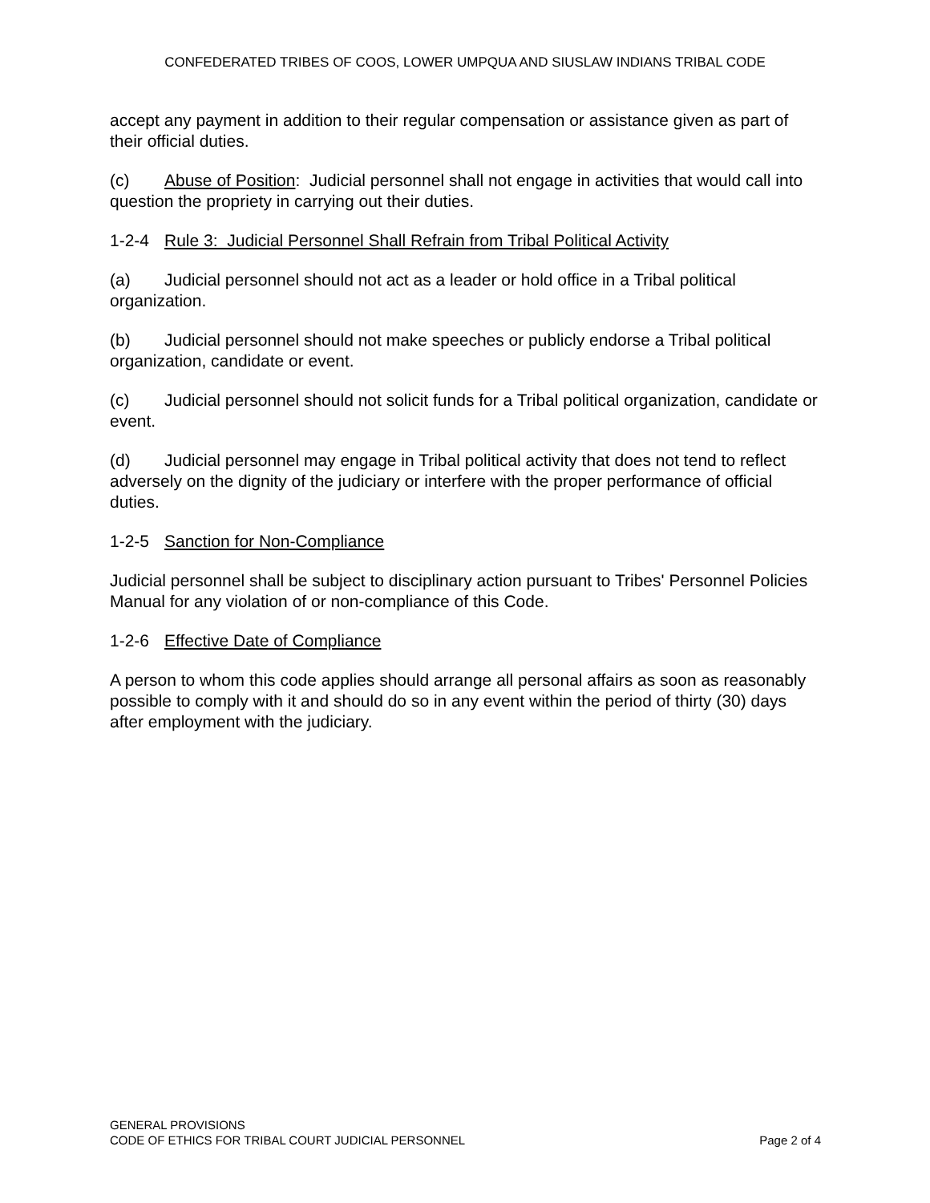CONFEDERATED TRIBES OF COOS, LOWER UMPQUA AND SIUSLAW INDIANS TRIBAL CODE
accept any payment in addition to their regular compensation or assistance given as part of their official duties.
(c) Abuse of Position: Judicial personnel shall not engage in activities that would call into question the propriety in carrying out their duties.
1-2-4 Rule 3: Judicial Personnel Shall Refrain from Tribal Political Activity
(a) Judicial personnel should not act as a leader or hold office in a Tribal political organization.
(b) Judicial personnel should not make speeches or publicly endorse a Tribal political organization, candidate or event.
(c) Judicial personnel should not solicit funds for a Tribal political organization, candidate or event.
(d) Judicial personnel may engage in Tribal political activity that does not tend to reflect adversely on the dignity of the judiciary or interfere with the proper performance of official duties.
1-2-5 Sanction for Non-Compliance
Judicial personnel shall be subject to disciplinary action pursuant to Tribes' Personnel Policies Manual for any violation of or non-compliance of this Code.
1-2-6 Effective Date of Compliance
A person to whom this code applies should arrange all personal affairs as soon as reasonably possible to comply with it and should do so in any event within the period of thirty (30) days after employment with the judiciary.
GENERAL PROVISIONS
CODE OF ETHICS FOR TRIBAL COURT JUDICIAL PERSONNEL Page 2 of 4